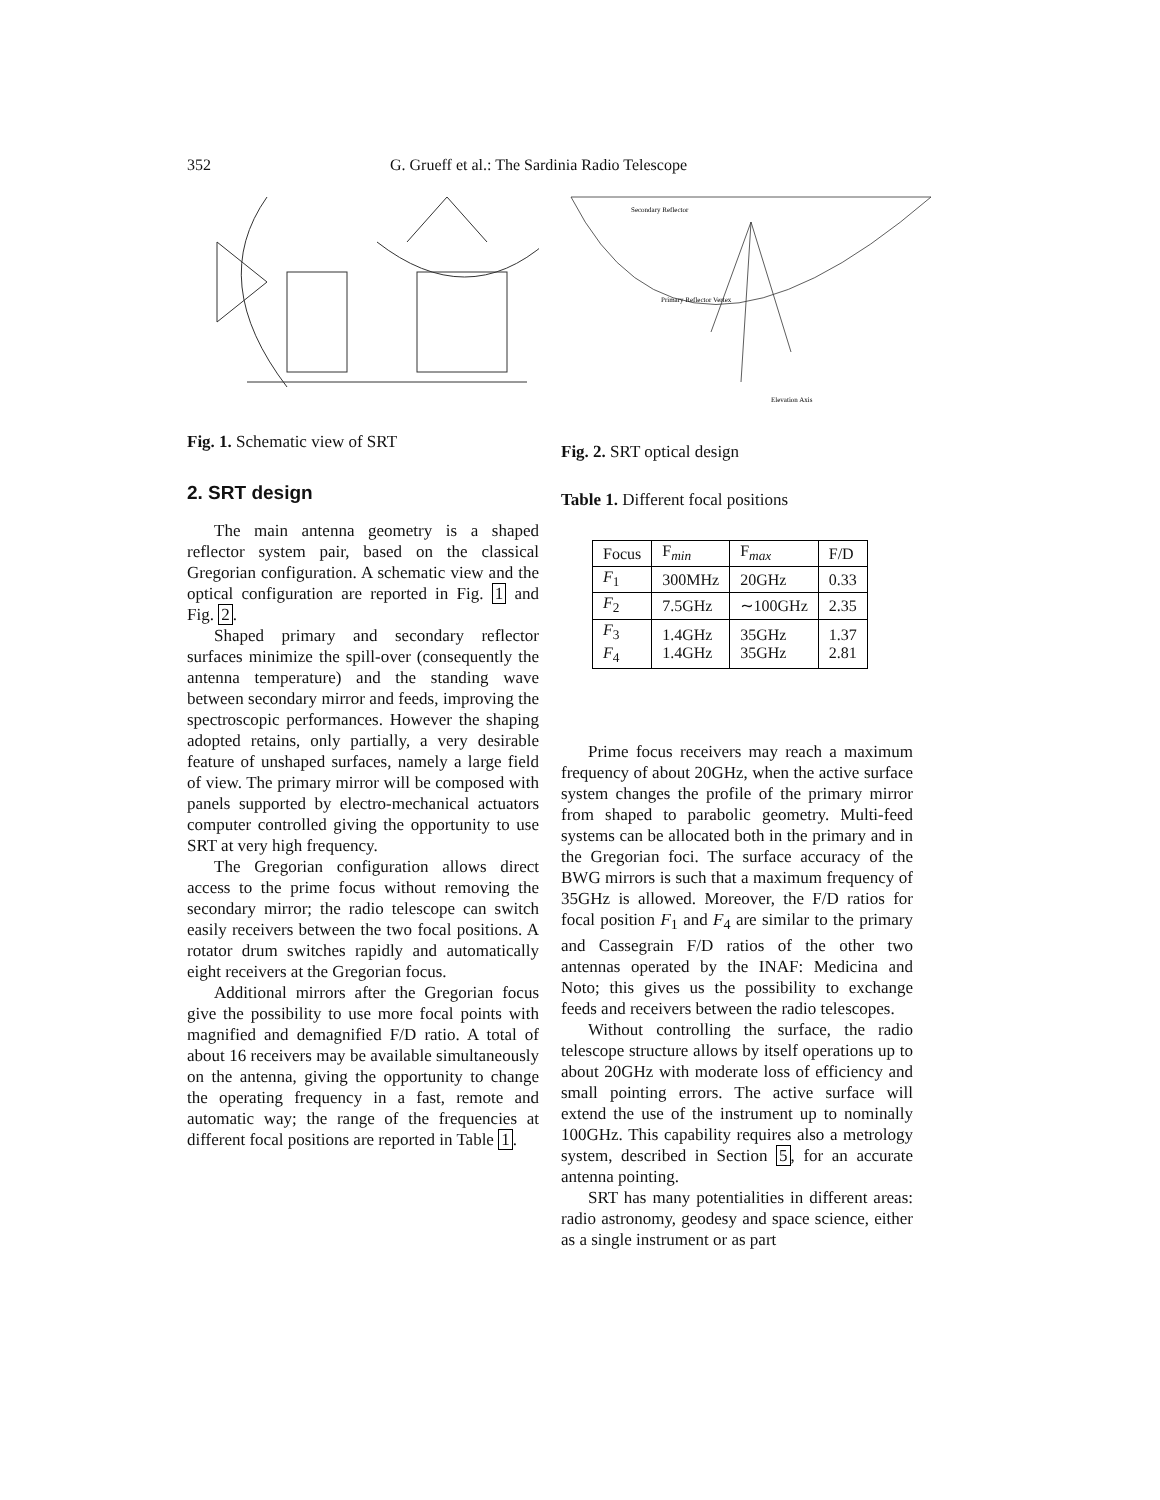352 G. Grueff et al.: The Sardinia Radio Telescope
Fig. 1. Schematic view of SRT
2. SRT design
The main antenna geometry is a shaped reflector system pair, based on the classical Gregorian configuration. A schematic view and the optical configuration are reported in Fig. 1 and Fig. 2.
Shaped primary and secondary reflector surfaces minimize the spill-over (consequently the antenna temperature) and the standing wave between secondary mirror and feeds, improving the spectroscopic performances. However the shaping adopted retains, only partially, a very desirable feature of unshaped surfaces, namely a large field of view. The primary mirror will be composed with panels supported by electro-mechanical actuators computer controlled giving the opportunity to use SRT at very high frequency.
The Gregorian configuration allows direct access to the prime focus without removing the secondary mirror; the radio telescope can switch easily receivers between the two focal positions. A rotator drum switches rapidly and automatically eight receivers at the Gregorian focus.
Additional mirrors after the Gregorian focus give the possibility to use more focal points with magnified and demagnified F/D ratio. A total of about 16 receivers may be available simultaneously on the antenna, giving the opportunity to change the operating frequency in a fast, remote and automatic way; the range of the frequencies at different focal positions are reported in Table 1.
Secondary Reflector
Primary Reflector Vertex
Elevation Axis
Fig. 2. SRT optical design
Table 1. Different focal positions
| Focus | F<sub>min</sub> | F<sub>max</sub> | F/D |
| --- | --- | --- | --- |
| F<sub>1</sub> | 300MHz | 20GHz | 0.33 |
| F<sub>2</sub> | 7.5GHz | ∼100GHz | 2.35 |
| F<sub>3</sub> F<sub>4</sub> | 1.4GHz 1.4GHz | 35GHz 35GHz | 1.37 2.81 |
Prime focus receivers may reach a maximum frequency of about 20GHz, when the active surface system changes the profile of the primary mirror from shaped to parabolic geometry. Multi-feed systems can be allocated both in the primary and in the Gregorian foci. The surface accuracy of the BWG mirrors is such that a maximum frequency of 35GHz is allowed. Moreover, the F/D ratios for focal position F<sub>1</sub> and F<sub>4</sub> are similar to the primary and Cassegrain F/D ratios of the other two antennas operated by the INAF: Medicina and Noto; this gives us the possibility to exchange feeds and receivers between the radio telescopes.
Without controlling the surface, the radio telescope structure allows by itself operations up to about 20GHz with moderate loss of efficiency and small pointing errors. The active surface will extend the use of the instrument up to nominally 100GHz. This capability requires also a metrology system, described in Section 5, for an accurate antenna pointing.
SRT has many potentialities in different areas: radio astronomy, geodesy and space science, either as a single instrument or as part